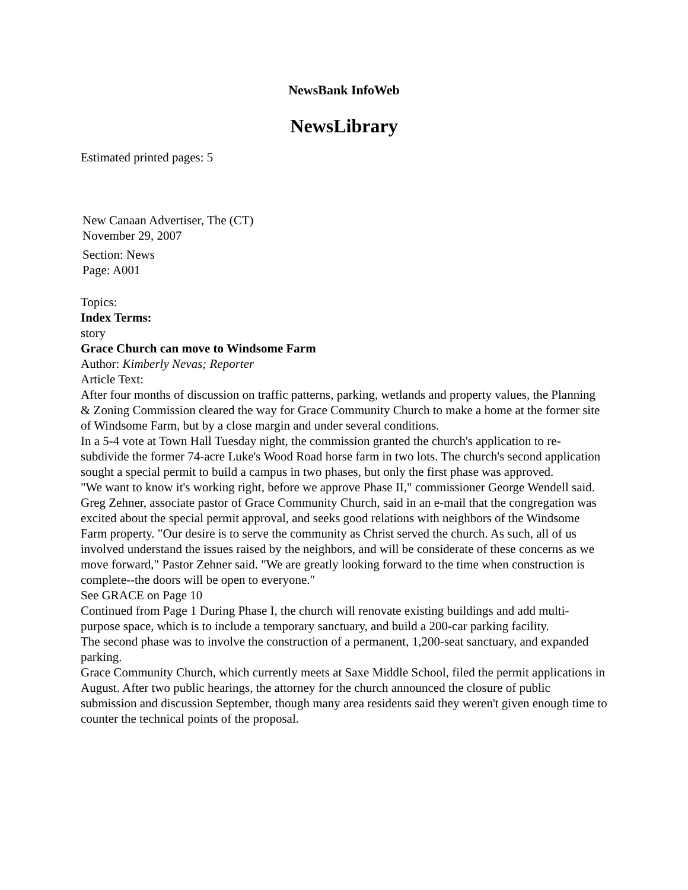NewsBank InfoWeb
NewsLibrary
Estimated printed pages: 5
New Canaan Advertiser, The (CT)
November 29, 2007
Section: News
Page: A001
Topics:
Index Terms:
story
Grace Church can move to Windsome Farm
Author: Kimberly Nevas; Reporter
Article Text:
After four months of discussion on traffic patterns, parking, wetlands and property values, the Planning & Zoning Commission cleared the way for Grace Community Church to make a home at the former site of Windsome Farm, but by a close margin and under several conditions.
In a 5-4 vote at Town Hall Tuesday night, the commission granted the church's application to re-subdivide the former 74-acre Luke's Wood Road horse farm in two lots. The church's second application sought a special permit to build a campus in two phases, but only the first phase was approved.
"We want to know it's working right, before we approve Phase II," commissioner George Wendell said.
Greg Zehner, associate pastor of Grace Community Church, said in an e-mail that the congregation was excited about the special permit approval, and seeks good relations with neighbors of the Windsome Farm property. "Our desire is to serve the community as Christ served the church. As such, all of us involved understand the issues raised by the neighbors, and will be considerate of these concerns as we move forward," Pastor Zehner said. "We are greatly looking forward to the time when construction is complete--the doors will be open to everyone."
See GRACE on Page 10
Continued from Page 1 During Phase I, the church will renovate existing buildings and add multi-purpose space, which is to include a temporary sanctuary, and build a 200-car parking facility.
The second phase was to involve the construction of a permanent, 1,200-seat sanctuary, and expanded parking.
Grace Community Church, which currently meets at Saxe Middle School, filed the permit applications in August. After two public hearings, the attorney for the church announced the closure of public submission and discussion September, though many area residents said they weren't given enough time to counter the technical points of the proposal.